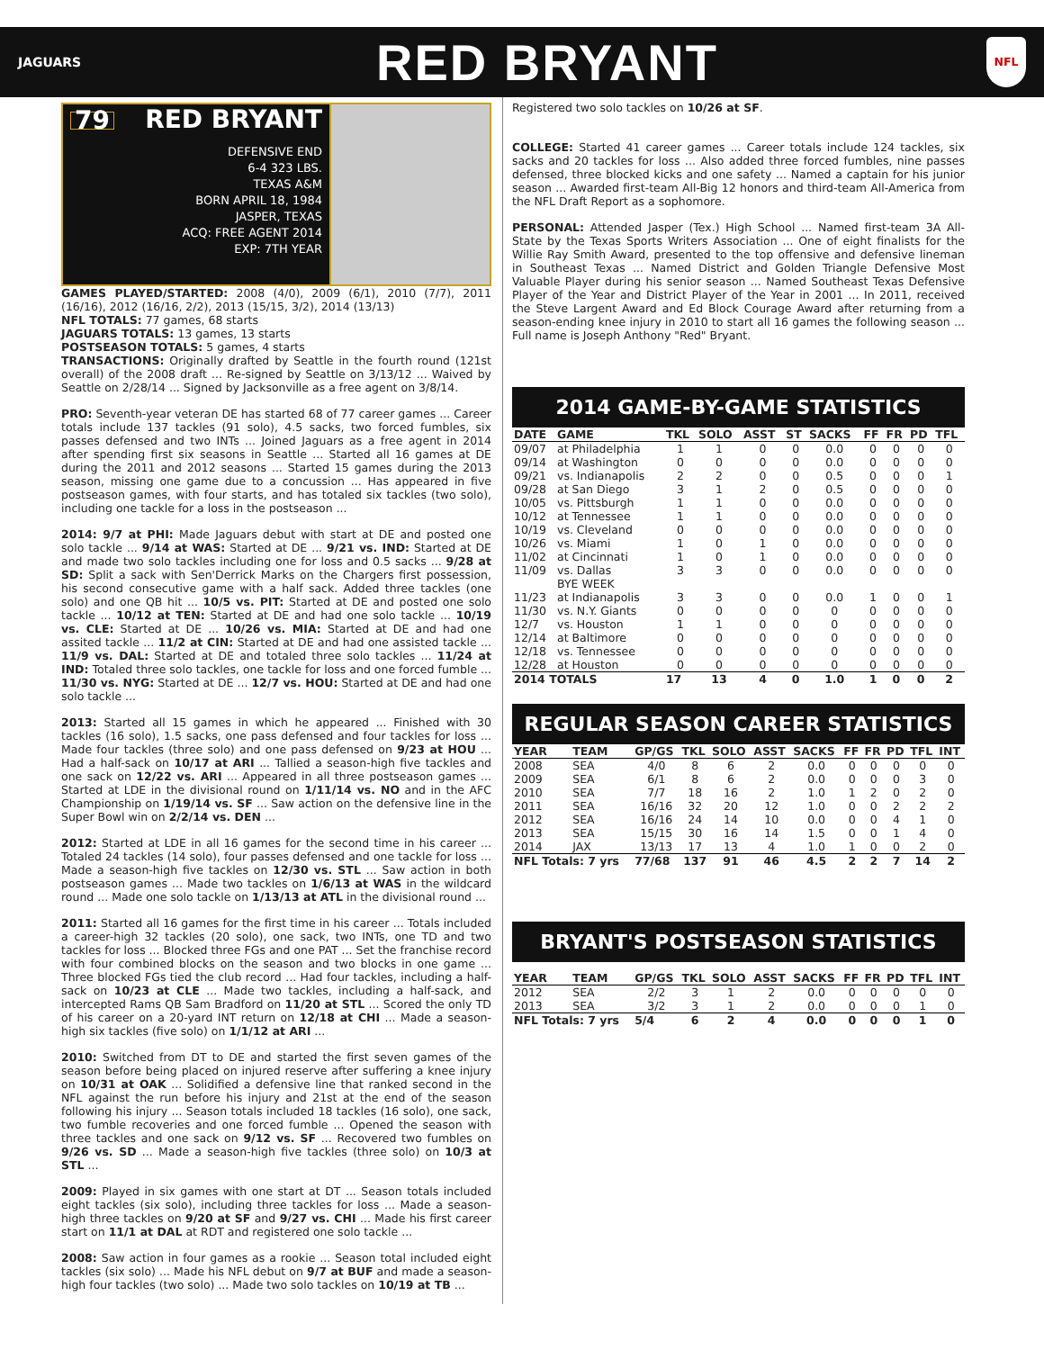JAGUARS
RED BRYANT
NFL
79
RED BRYANT
DEFENSIVE END
6-4 323 LBS.
TEXAS A&M
BORN APRIL 18, 1984
JASPER, TEXAS
ACQ: FREE AGENT 2014
EXP: 7TH YEAR
GAMES PLAYED/STARTED: 2008 (4/0), 2009 (6/1), 2010 (7/7), 2011 (16/16), 2012 (16/16, 2/2), 2013 (15/15, 3/2), 2014 (13/13)
NFL TOTALS: 77 games, 68 starts
JAGUARS TOTALS: 13 games, 13 starts
POSTSEASON TOTALS: 5 games, 4 starts
TRANSACTIONS: Originally drafted by Seattle in the fourth round (121st overall) of the 2008 draft ... Re-signed by Seattle on 3/13/12 ... Waived by Seattle on 2/28/14 ... Signed by Jacksonville as a free agent on 3/8/14.
PRO: Seventh-year veteran DE has started 68 of 77 career games ... Career totals include 137 tackles (91 solo), 4.5 sacks, two forced fumbles, six passes defensed and two INTs ... Joined Jaguars as a free agent in 2014 after spending first six seasons in Seattle ... Started all 16 games at DE during the 2011 and 2012 seasons ... Started 15 games during the 2013 season, missing one game due to a concussion ... Has appeared in five postseason games, with four starts, and has totaled six tackles (two solo), including one tackle for a loss in the postseason ...
2014: 9/7 at PHI: Made Jaguars debut with start at DE and posted one solo tackle ... 9/14 at WAS: Started at DE ... 9/21 vs. IND: Started at DE and made two solo tackles including one for loss and 0.5 sacks ... 9/28 at SD: Split a sack with Sen'Derrick Marks on the Chargers first possession, his second consecutive game with a half sack. Added three tackles (one solo) and one QB hit ... 10/5 vs. PIT: Started at DE and posted one solo tackle ... 10/12 at TEN: Started at DE and had one solo tackle ... 10/19 vs. CLE: Started at DE ... 10/26 vs. MIA: Started at DE and had one assited tackle ... 11/2 at CIN: Started at DE and had one assisted tackle ... 11/9 vs. DAL: Started at DE and totaled three solo tackles ... 11/24 at IND: Totaled three solo tackles, one tackle for loss and one forced fumble ... 11/30 vs. NYG: Started at DE ... 12/7 vs. HOU: Started at DE and had one solo tackle ...
2013: Started all 15 games in which he appeared ... Finished with 30 tackles (16 solo), 1.5 sacks, one pass defensed and four tackles for loss ... Made four tackles (three solo) and one pass defensed on 9/23 at HOU ... Had a half-sack on 10/17 at ARI ... Tallied a season-high five tackles and one sack on 12/22 vs. ARI ... Appeared in all three postseason games ... Started at LDE in the divisional round on 1/11/14 vs. NO and in the AFC Championship on 1/19/14 vs. SF ... Saw action on the defensive line in the Super Bowl win on 2/2/14 vs. DEN ...
2012: Started at LDE in all 16 games for the second time in his career ... Totaled 24 tackles (14 solo), four passes defensed and one tackle for loss ... Made a season-high five tackles on 12/30 vs. STL ... Saw action in both postseason games ... Made two tackles on 1/6/13 at WAS in the wildcard round ... Made one solo tackle on 1/13/13 at ATL in the divisional round ...
2011: Started all 16 games for the first time in his career ... Totals included a career-high 32 tackles (20 solo), one sack, two INTs, one TD and two tackles for loss ... Blocked three FGs and one PAT ... Set the franchise record with four combined blocks on the season and two blocks in one game ... Three blocked FGs tied the club record ... Had four tackles, including a half-sack on 10/23 at CLE ... Made two tackles, including a half-sack, and intercepted Rams QB Sam Bradford on 11/20 at STL ... Scored the only TD of his career on a 20-yard INT return on 12/18 at CHI ... Made a season-high six tackles (five solo) on 1/1/12 at ARI ...
2010: Switched from DT to DE and started the first seven games of the season before being placed on injured reserve after suffering a knee injury on 10/31 at OAK ... Solidified a defensive line that ranked second in the NFL against the run before his injury and 21st at the end of the season following his injury ... Season totals included 18 tackles (16 solo), one sack, two fumble recoveries and one forced fumble ... Opened the season with three tackles and one sack on 9/12 vs. SF ... Recovered two fumbles on 9/26 vs. SD ... Made a season-high five tackles (three solo) on 10/3 at STL ...
2009: Played in six games with one start at DT ... Season totals included eight tackles (six solo), including three tackles for loss ... Made a season-high three tackles on 9/20 at SF and 9/27 vs. CHI ... Made his first career start on 11/1 at DAL at RDT and registered one solo tackle ...
2008: Saw action in four games as a rookie ... Season total included eight tackles (six solo) ... Made his NFL debut on 9/7 at BUF and made a season-high four tackles (two solo) ... Made two solo tackles on 10/19 at TB ...
Registered two solo tackles on 10/26 at SF.
COLLEGE: Started 41 career games ... Career totals include 124 tackles, six sacks and 20 tackles for loss ... Also added three forced fumbles, nine passes defensed, three blocked kicks and one safety ... Named a captain for his junior season ... Awarded first-team All-Big 12 honors and third-team All-America from the NFL Draft Report as a sophomore.
PERSONAL: Attended Jasper (Tex.) High School ... Named first-team 3A All-State by the Texas Sports Writers Association ... One of eight finalists for the Willie Ray Smith Award, presented to the top offensive and defensive lineman in Southeast Texas ... Named District and Golden Triangle Defensive Most Valuable Player during his senior season ... Named Southeast Texas Defensive Player of the Year and District Player of the Year in 2001 ... In 2011, received the Steve Largent Award and Ed Block Courage Award after returning from a season-ending knee injury in 2010 to start all 16 games the following season ... Full name is Joseph Anthony "Red" Bryant.
2014 GAME-BY-GAME STATISTICS
| DATE | GAME | TKL | SOLO | ASST | ST | SACKS | FF | FR | PD | TFL |
| --- | --- | --- | --- | --- | --- | --- | --- | --- | --- | --- |
| 09/07 | at Philadelphia | 1 | 1 | 0 | 0 | 0.0 | 0 | 0 | 0 | 0 |
| 09/14 | at Washington | 0 | 0 | 0 | 0 | 0.0 | 0 | 0 | 0 | 0 |
| 09/21 | vs. Indianapolis | 2 | 2 | 0 | 0 | 0.5 | 0 | 0 | 0 | 1 |
| 09/28 | at San Diego | 3 | 1 | 2 | 0 | 0.5 | 0 | 0 | 0 | 0 |
| 10/05 | vs. Pittsburgh | 1 | 1 | 0 | 0 | 0.0 | 0 | 0 | 0 | 0 |
| 10/12 | at Tennessee | 1 | 1 | 0 | 0 | 0.0 | 0 | 0 | 0 | 0 |
| 10/19 | vs. Cleveland | 0 | 0 | 0 | 0 | 0.0 | 0 | 0 | 0 | 0 |
| 10/26 | vs. Miami | 1 | 0 | 1 | 0 | 0.0 | 0 | 0 | 0 | 0 |
| 11/02 | at Cincinnati | 1 | 0 | 1 | 0 | 0.0 | 0 | 0 | 0 | 0 |
| 11/09 | vs. Dallas | 3 | 3 | 0 | 0 | 0.0 | 0 | 0 | 0 | 0 |
| | BYE WEEK | | | | | | | | | |
| 11/23 | at Indianapolis | 3 | 3 | 0 | 0 | 0.0 | 1 | 0 | 0 | 1 |
| 11/30 | vs. N.Y. Giants | 0 | 0 | 0 | 0 | 0 | 0 | 0 | 0 | 0 |
| 12/7 | vs. Houston | 1 | 1 | 0 | 0 | 0 | 0 | 0 | 0 | 0 |
| 12/14 | at Baltimore | 0 | 0 | 0 | 0 | 0 | 0 | 0 | 0 | 0 |
| 12/18 | vs. Tennessee | 0 | 0 | 0 | 0 | 0 | 0 | 0 | 0 | 0 |
| 12/28 | at Houston | 0 | 0 | 0 | 0 | 0 | 0 | 0 | 0 | 0 |
| 2014 TOTALS | | 17 | 13 | 4 | 0 | 1.0 | 1 | 0 | 0 | 2 |
REGULAR SEASON CAREER STATISTICS
| YEAR | TEAM | GP/GS | TKL | SOLO | ASST | SACKS | FF | FR | PD | TFL | INT |
| --- | --- | --- | --- | --- | --- | --- | --- | --- | --- | --- | --- |
| 2008 | SEA | 4/0 | 8 | 6 | 2 | 0.0 | 0 | 0 | 0 | 0 | 0 |
| 2009 | SEA | 6/1 | 8 | 6 | 2 | 0.0 | 0 | 0 | 0 | 3 | 0 |
| 2010 | SEA | 7/7 | 18 | 16 | 2 | 1.0 | 1 | 2 | 0 | 2 | 0 |
| 2011 | SEA | 16/16 | 32 | 20 | 12 | 1.0 | 0 | 0 | 2 | 2 | 2 |
| 2012 | SEA | 16/16 | 24 | 14 | 10 | 0.0 | 0 | 0 | 4 | 1 | 0 |
| 2013 | SEA | 15/15 | 30 | 16 | 14 | 1.5 | 0 | 0 | 1 | 4 | 0 |
| 2014 | JAX | 13/13 | 17 | 13 | 4 | 1.0 | 1 | 0 | 0 | 2 | 0 |
| NFL Totals: 7 yrs | | 77/68 | 137 | 91 | 46 | 4.5 | 2 | 2 | 7 | 14 | 2 |
BRYANT'S POSTSEASON STATISTICS
| YEAR | TEAM | GP/GS | TKL | SOLO | ASST | SACKS | FF | FR | PD | TFL | INT |
| --- | --- | --- | --- | --- | --- | --- | --- | --- | --- | --- | --- |
| 2012 | SEA | 2/2 | 3 | 1 | 2 | 0.0 | 0 | 0 | 0 | 0 | 0 |
| 2013 | SEA | 3/2 | 3 | 1 | 2 | 0.0 | 0 | 0 | 0 | 1 | 0 |
| NFL Totals: 7 yrs | | 5/4 | 6 | 2 | 4 | 0.0 | 0 | 0 | 0 | 1 | 0 |